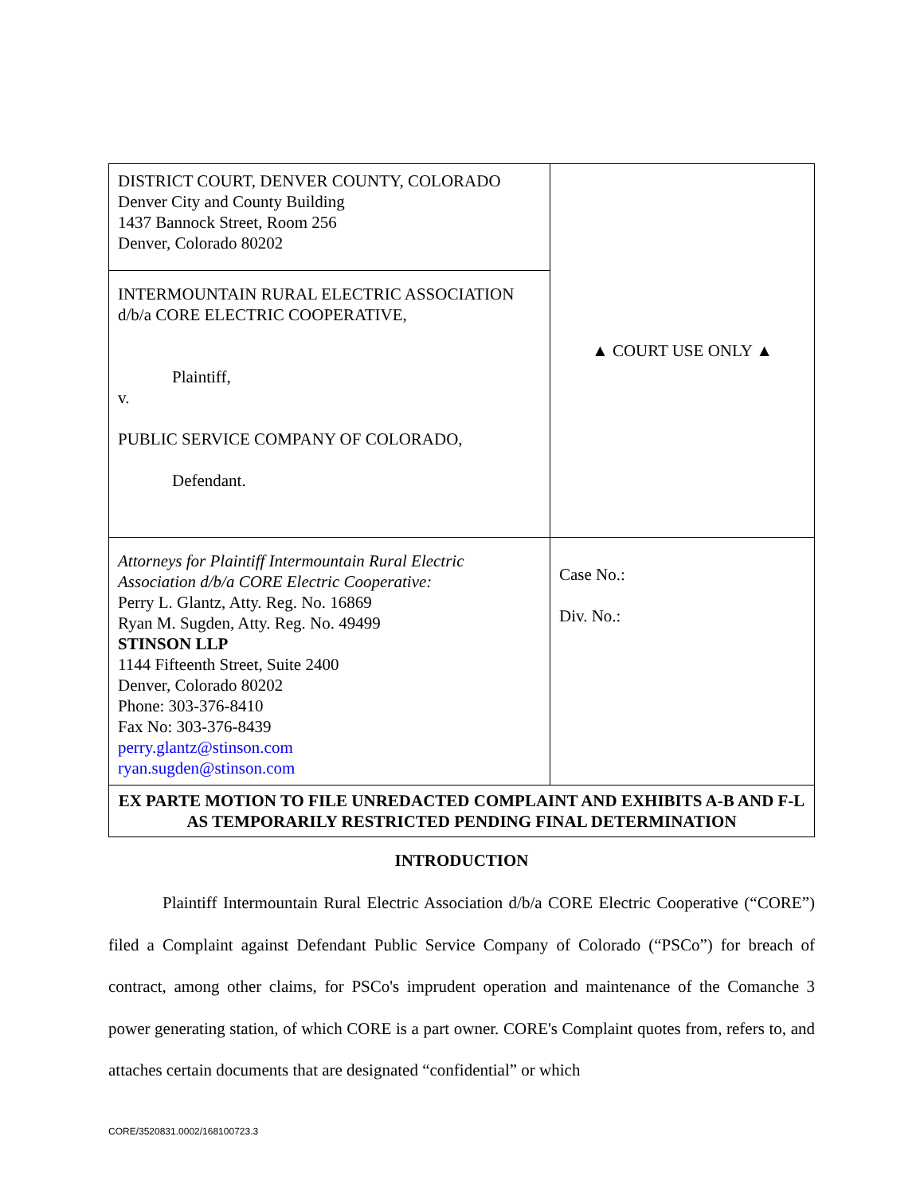| DISTRICT COURT, DENVER COUNTY, COLORADO Denver City and County Building 1437 Bannock Street, Room 256 Denver, Colorado 80202 | ▲ COURT USE ONLY ▲ |
| INTERMOUNTAIN RURAL ELECTRIC ASSOCIATION d/b/a CORE ELECTRIC COOPERATIVE, Plaintiff, v. PUBLIC SERVICE COMPANY OF COLORADO, Defendant. | |
| Attorneys for Plaintiff Intermountain Rural Electric Association d/b/a CORE Electric Cooperative: Perry L. Glantz, Atty. Reg. No. 16869 Ryan M. Sugden, Atty. Reg. No. 49499 STINSON LLP 1144 Fifteenth Street, Suite 2400 Denver, Colorado 80202 Phone: 303-376-8410 Fax No: 303-376-8439 perry.glantz@stinson.com ryan.sugden@stinson.com | Case No.: Div. No.: |
| EX PARTE MOTION TO FILE UNREDACTED COMPLAINT AND EXHIBITS A-B AND F-L AS TEMPORARILY RESTRICTED PENDING FINAL DETERMINATION | |
INTRODUCTION
Plaintiff Intermountain Rural Electric Association d/b/a CORE Electric Cooperative (“CORE”) filed a Complaint against Defendant Public Service Company of Colorado (“PSCo”) for breach of contract, among other claims, for PSCo's imprudent operation and maintenance of the Comanche 3 power generating station, of which CORE is a part owner. CORE's Complaint quotes from, refers to, and attaches certain documents that are designated “confidential” or which
CORE/3520831.0002/168100723.3